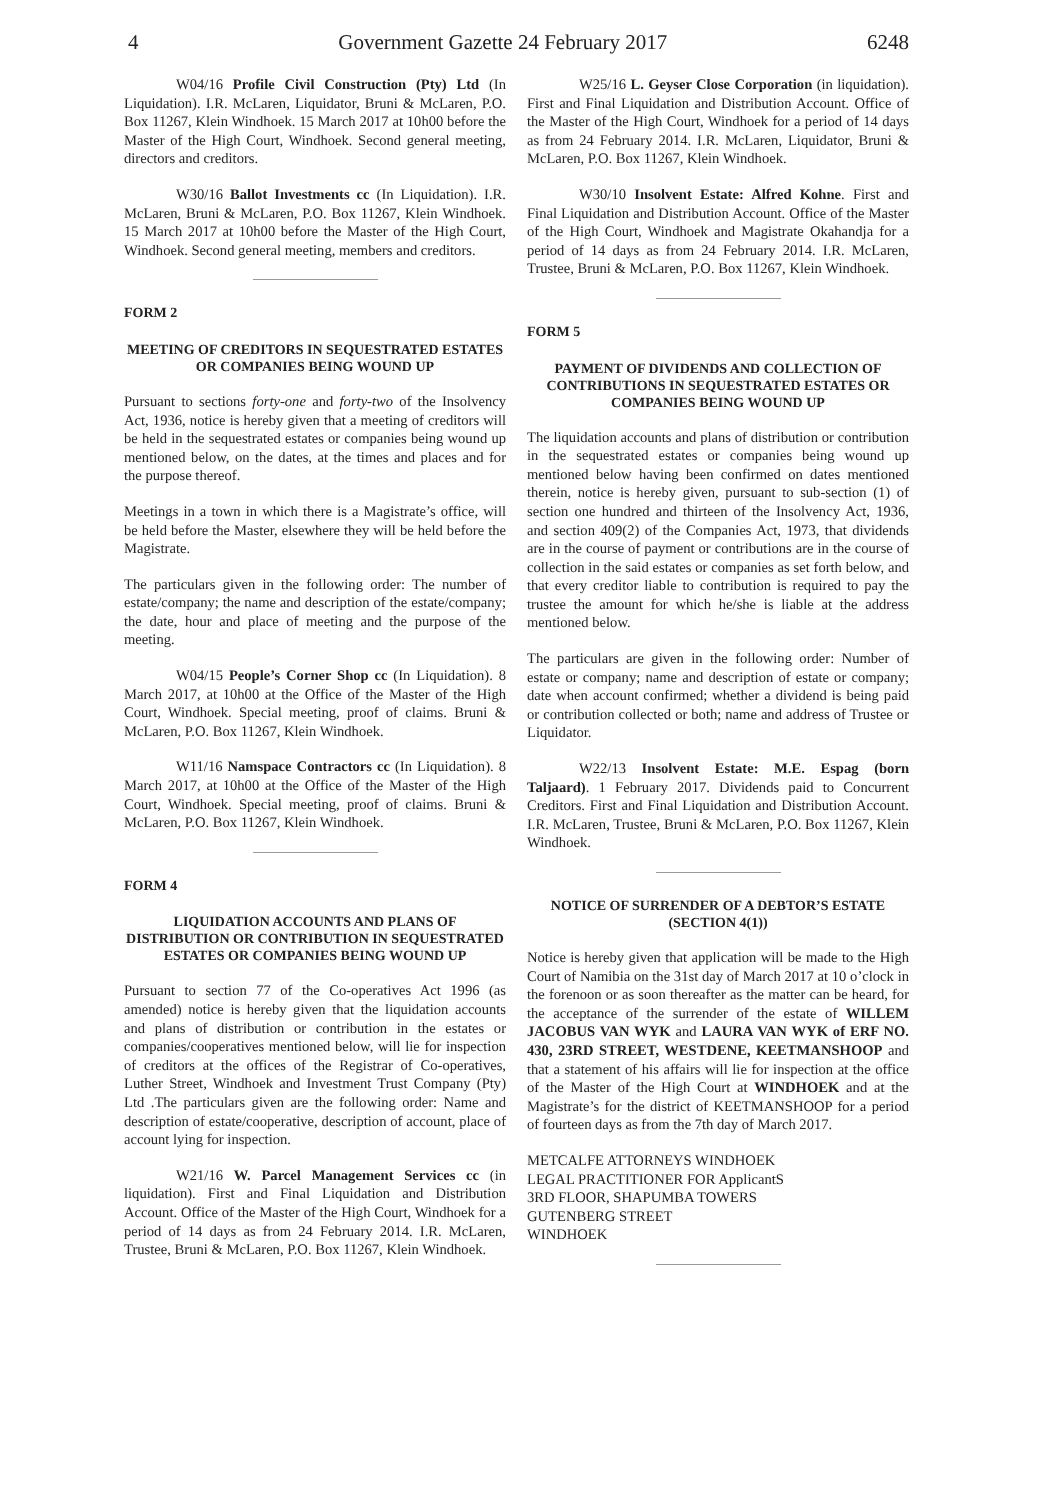4 Government Gazette 24 February 2017 6248
W04/16 Profile Civil Construction (Pty) Ltd (In Liquidation). I.R. McLaren, Liquidator, Bruni & McLaren, P.O. Box 11267, Klein Windhoek. 15 March 2017 at 10h00 before the Master of the High Court, Windhoek. Second general meeting, directors and creditors.
W30/16 Ballot Investments cc (In Liquidation). I.R. McLaren, Bruni & McLaren, P.O. Box 11267, Klein Windhoek. 15 March 2017 at 10h00 before the Master of the High Court, Windhoek. Second general meeting, members and creditors.
FORM 2
MEETING OF CREDITORS IN SEQUESTRATED ESTATES OR COMPANIES BEING WOUND UP
Pursuant to sections forty-one and forty-two of the Insolvency Act, 1936, notice is hereby given that a meeting of creditors will be held in the sequestrated estates or companies being wound up mentioned below, on the dates, at the times and places and for the purpose thereof.
Meetings in a town in which there is a Magistrate’s office, will be held before the Master, elsewhere they will be held before the Magistrate.
The particulars given in the following order: The number of estate/company; the name and description of the estate/company; the date, hour and place of meeting and the purpose of the meeting.
W04/15 People’s Corner Shop cc (In Liquidation). 8 March 2017, at 10h00 at the Office of the Master of the High Court, Windhoek. Special meeting, proof of claims. Bruni & McLaren, P.O. Box 11267, Klein Windhoek.
W11/16 Namspace Contractors cc (In Liquidation). 8 March 2017, at 10h00 at the Office of the Master of the High Court, Windhoek. Special meeting, proof of claims. Bruni & McLaren, P.O. Box 11267, Klein Windhoek.
FORM 4
LIQUIDATION ACCOUNTS AND PLANS OF DISTRIBUTION OR CONTRIBUTION IN SEQUESTRATED ESTATES OR COMPANIES BEING WOUND UP
Pursuant to section 77 of the Co-operatives Act 1996 (as amended) notice is hereby given that the liquidation accounts and plans of distribution or contribution in the estates or companies/cooperatives mentioned below, will lie for inspection of creditors at the offices of the Registrar of Co-operatives, Luther Street, Windhoek and Investment Trust Company (Pty) Ltd .The particulars given are the following order: Name and description of estate/cooperative, description of account, place of account lying for inspection.
W21/16 W. Parcel Management Services cc (in liquidation). First and Final Liquidation and Distribution Account. Office of the Master of the High Court, Windhoek for a period of 14 days as from 24 February 2014. I.R. McLaren, Trustee, Bruni & McLaren, P.O. Box 11267, Klein Windhoek.
W25/16 L. Geyser Close Corporation (in liquidation). First and Final Liquidation and Distribution Account. Office of the Master of the High Court, Windhoek for a period of 14 days as from 24 February 2014. I.R. McLaren, Liquidator, Bruni & McLaren, P.O. Box 11267, Klein Windhoek.
W30/10 Insolvent Estate: Alfred Kohne. First and Final Liquidation and Distribution Account. Office of the Master of the High Court, Windhoek and Magistrate Okahandja for a period of 14 days as from 24 February 2014. I.R. McLaren, Trustee, Bruni & McLaren, P.O. Box 11267, Klein Windhoek.
FORM 5
PAYMENT OF DIVIDENDS AND COLLECTION OF CONTRIBUTIONS IN SEQUESTRATED ESTATES OR COMPANIES BEING WOUND UP
The liquidation accounts and plans of distribution or contribution in the sequestrated estates or companies being wound up mentioned below having been confirmed on dates mentioned therein, notice is hereby given, pursuant to sub-section (1) of section one hundred and thirteen of the Insolvency Act, 1936, and section 409(2) of the Companies Act, 1973, that dividends are in the course of payment or contributions are in the course of collection in the said estates or companies as set forth below, and that every creditor liable to contribution is required to pay the trustee the amount for which he/she is liable at the address mentioned below.
The particulars are given in the following order: Number of estate or company; name and description of estate or company; date when account confirmed; whether a dividend is being paid or contribution collected or both; name and address of Trustee or Liquidator.
W22/13 Insolvent Estate: M.E. Espag (born Taljaard). 1 February 2017. Dividends paid to Concurrent Creditors. First and Final Liquidation and Distribution Account. I.R. McLaren, Trustee, Bruni & McLaren, P.O. Box 11267, Klein Windhoek.
NOTICE OF SURRENDER OF A DEBTOR’S ESTATE (SECTION 4(1))
Notice is hereby given that application will be made to the High Court of Namibia on the 31st day of March 2017 at 10 o’clock in the forenoon or as soon thereafter as the matter can be heard, for the acceptance of the surrender of the estate of WILLEM JACOBUS VAN WYK and LAURA VAN WYK of ERF NO. 430, 23RD STREET, WESTDENE, KEETMANSHOOP and that a statement of his affairs will lie for inspection at the office of the Master of the High Court at WINDHOEK and at the Magistrate’s for the district of KEETMANSHOOP for a period of fourteen days as from the 7th day of March 2017.
METCALFE ATTORNEYS WINDHOEK
LEGAL PRACTITIONER FOR ApplicantS
3RD FLOOR, SHAPUMBA TOWERS
GUTENBERG STREET
WINDHOEK